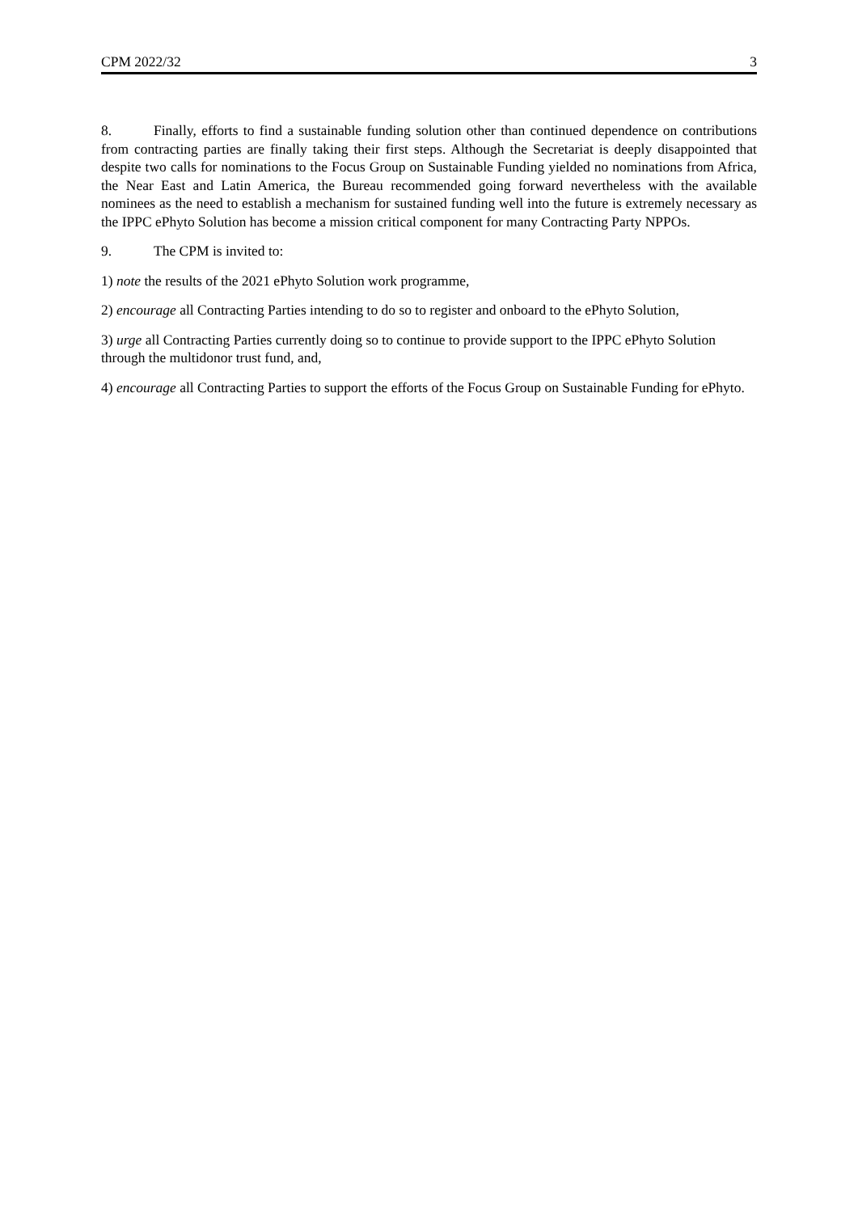CPM 2022/32 3
8. Finally, efforts to find a sustainable funding solution other than continued dependence on contributions from contracting parties are finally taking their first steps. Although the Secretariat is deeply disappointed that despite two calls for nominations to the Focus Group on Sustainable Funding yielded no nominations from Africa, the Near East and Latin America, the Bureau recommended going forward nevertheless with the available nominees as the need to establish a mechanism for sustained funding well into the future is extremely necessary as the IPPC ePhyto Solution has become a mission critical component for many Contracting Party NPPOs.
9. The CPM is invited to:
1) note the results of the 2021 ePhyto Solution work programme,
2) encourage all Contracting Parties intending to do so to register and onboard to the ePhyto Solution,
3) urge all Contracting Parties currently doing so to continue to provide support to the IPPC ePhyto Solution through the multidonor trust fund, and,
4) encourage all Contracting Parties to support the efforts of the Focus Group on Sustainable Funding for ePhyto.